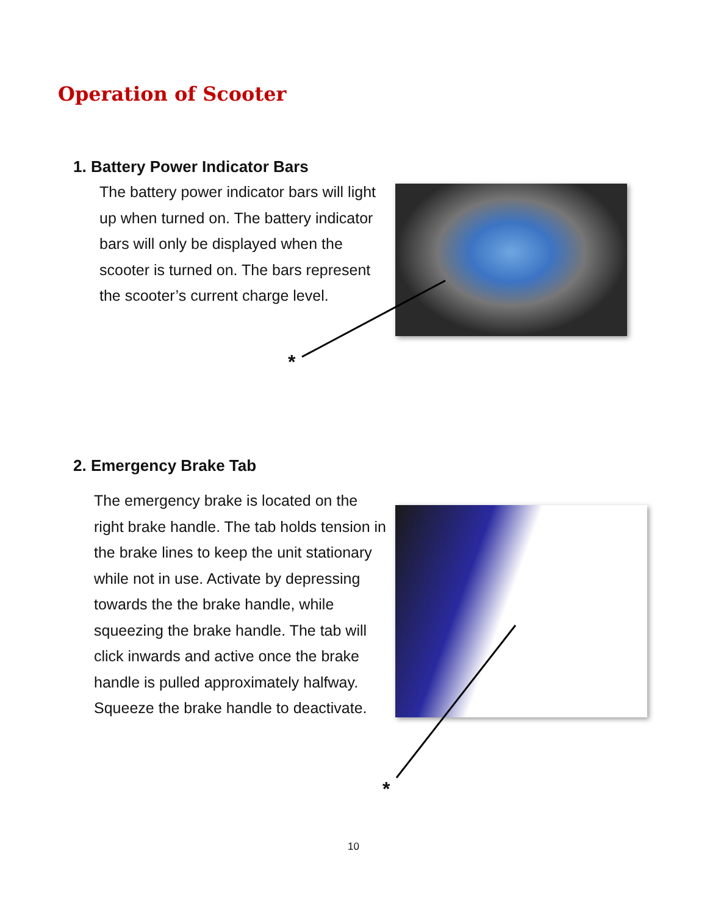Operation of Scooter
1. Battery Power Indicator Bars
The battery power indicator bars will light up when turned on. The battery indicator bars will only be displayed when the scooter is turned on. The bars represent the scooter’s current charge level.
*
2. Emergency Brake Tab
The emergency brake is located on the right brake handle. The tab holds tension in the brake lines to keep the unit stationary while not in use. Activate by depressing towards the the brake handle, while squeezing the brake handle. The tab will click inwards and active once the brake handle is pulled approximately halfway. Squeeze the brake handle to deactivate.
*
10